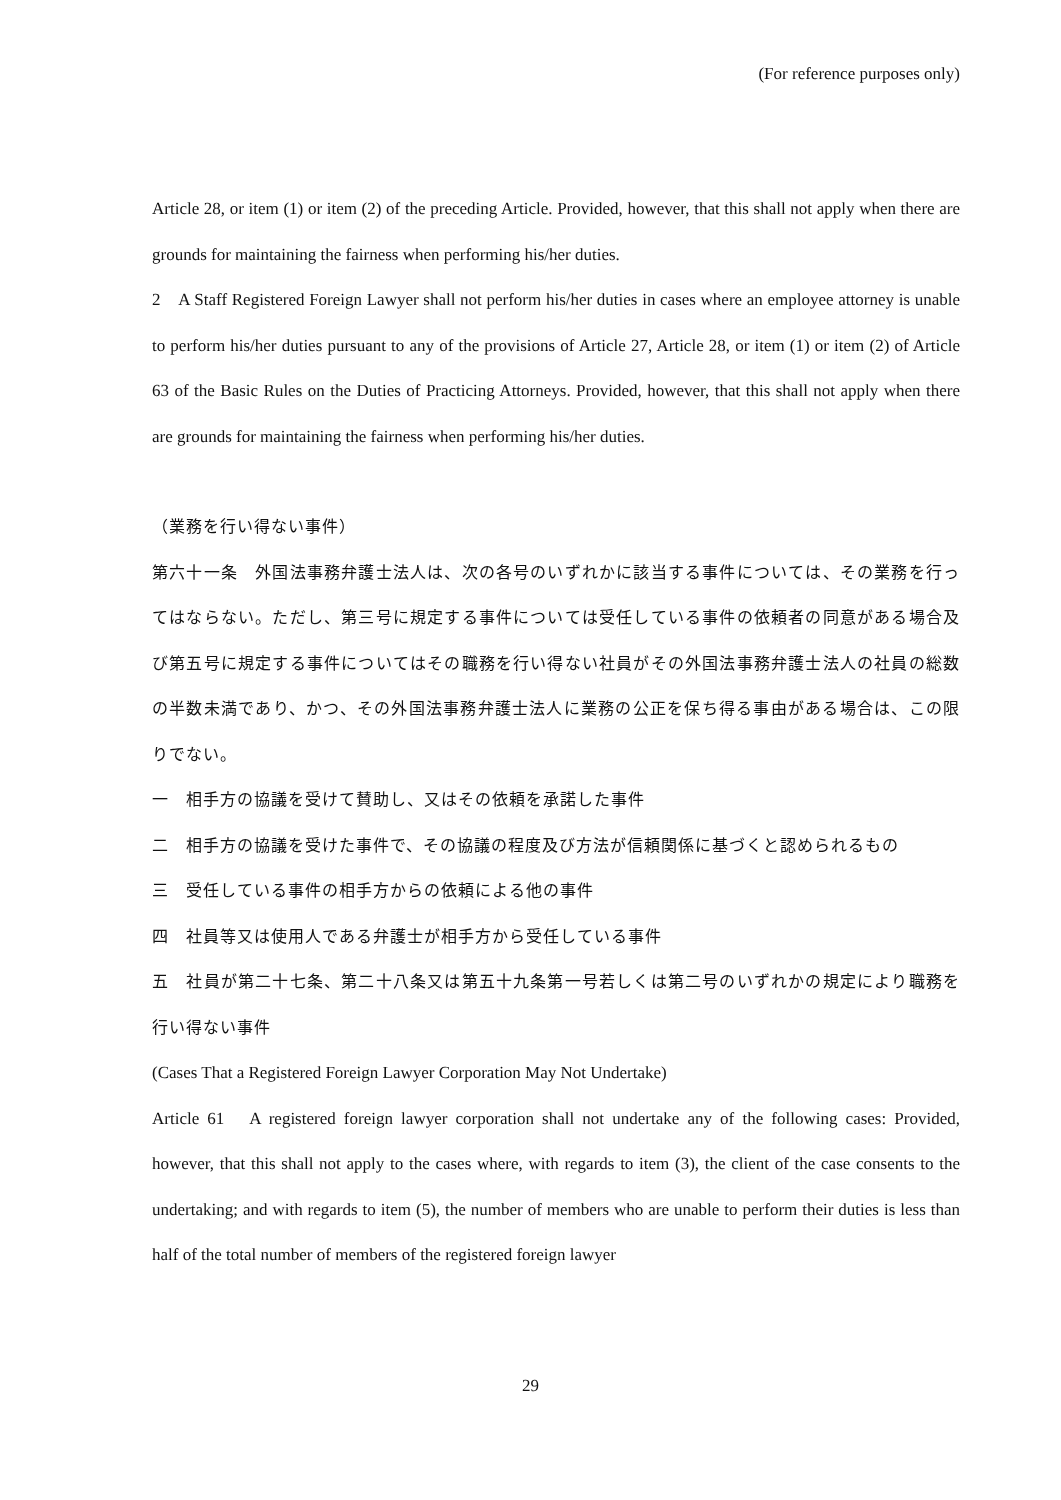(For reference purposes only)
Article 28, or item (1) or item (2) of the preceding Article. Provided, however, that this shall not apply when there are grounds for maintaining the fairness when performing his/her duties.
2　A Staff Registered Foreign Lawyer shall not perform his/her duties in cases where an employee attorney is unable to perform his/her duties pursuant to any of the provisions of Article 27, Article 28, or item (1) or item (2) of Article 63 of the Basic Rules on the Duties of Practicing Attorneys. Provided, however, that this shall not apply when there are grounds for maintaining the fairness when performing his/her duties.
（業務を行い得ない事件）
第六十一条　外国法事務弁護士法人は、次の各号のいずれかに該当する事件については、その業務を行ってはならない。ただし、第三号に規定する事件については受任している事件の依頼者の同意がある場合及び第五号に規定する事件についてはその職務を行い得ない社員がその外国法事務弁護士法人の社員の総数の半数未満であり、かつ、その外国法事務弁護士法人に業務の公正を保ち得る事由がある場合は、この限りでない。
一　相手方の協議を受けて賛助し、又はその依頼を承諾した事件
二　相手方の協議を受けた事件で、その協議の程度及び方法が信頼関係に基づくと認められるもの
三　受任している事件の相手方からの依頼による他の事件
四　社員等又は使用人である弁護士が相手方から受任している事件
五　社員が第二十七条、第二十八条又は第五十九条第一号若しくは第二号のいずれかの規定により職務を行い得ない事件
(Cases That a Registered Foreign Lawyer Corporation May Not Undertake)
Article 61　A registered foreign lawyer corporation shall not undertake any of the following cases: Provided, however, that this shall not apply to the cases where, with regards to item (3), the client of the case consents to the undertaking; and with regards to item (5), the number of members who are unable to perform their duties is less than half of the total number of members of the registered foreign lawyer
29